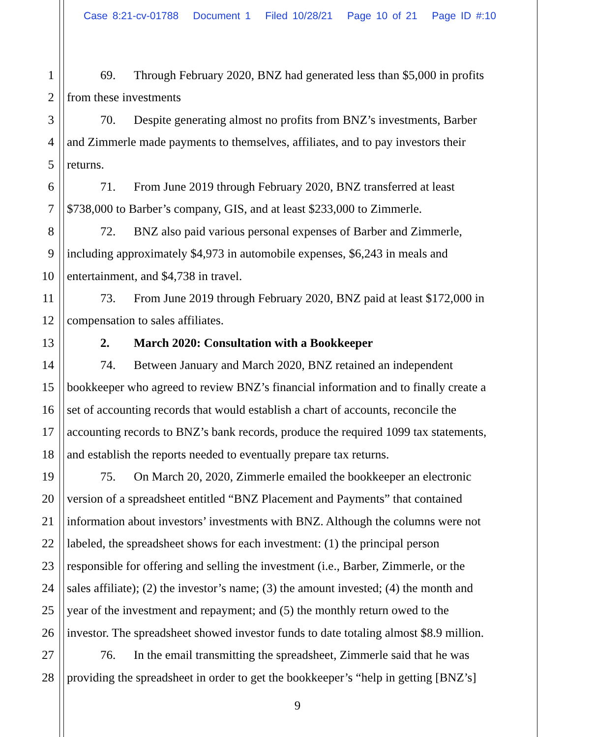Case 8:21-cv-01788 Document 1 Filed 10/28/21 Page 10 of 21 Page ID #:10
1 69. Through February 2020, BNZ had generated less than $5,000 in profits
2 from these investments
3 70. Despite generating almost no profits from BNZ’s investments, Barber
4 and Zimmerle made payments to themselves, affiliates, and to pay investors their
5 returns.
6 71. From June 2019 through February 2020, BNZ transferred at least
7 $738,000 to Barber’s company, GIS, and at least $233,000 to Zimmerle.
8 72. BNZ also paid various personal expenses of Barber and Zimmerle,
9 including approximately $4,973 in automobile expenses, $6,243 in meals and
10 entertainment, and $4,738 in travel.
11 73. From June 2019 through February 2020, BNZ paid at least $172,000 in
12 compensation to sales affiliates.
13 2. March 2020: Consultation with a Bookkeeper
14 74. Between January and March 2020, BNZ retained an independent
15 bookkeeper who agreed to review BNZ’s financial information and to finally create a
16 set of accounting records that would establish a chart of accounts, reconcile the
17 accounting records to BNZ’s bank records, produce the required 1099 tax statements,
18 and establish the reports needed to eventually prepare tax returns.
19 75. On March 20, 2020, Zimmerle emailed the bookkeeper an electronic
20 version of a spreadsheet entitled “BNZ Placement and Payments” that contained
21 information about investors’ investments with BNZ. Although the columns were not
22 labeled, the spreadsheet shows for each investment: (1) the principal person
23 responsible for offering and selling the investment (i.e., Barber, Zimmerle, or the
24 sales affiliate); (2) the investor’s name; (3) the amount invested; (4) the month and
25 year of the investment and repayment; and (5) the monthly return owed to the
26 investor. The spreadsheet showed investor funds to date totaling almost $8.9 million.
27 76. In the email transmitting the spreadsheet, Zimmerle said that he was
28 providing the spreadsheet in order to get the bookkeeper’s “help in getting [BNZ’s]
9